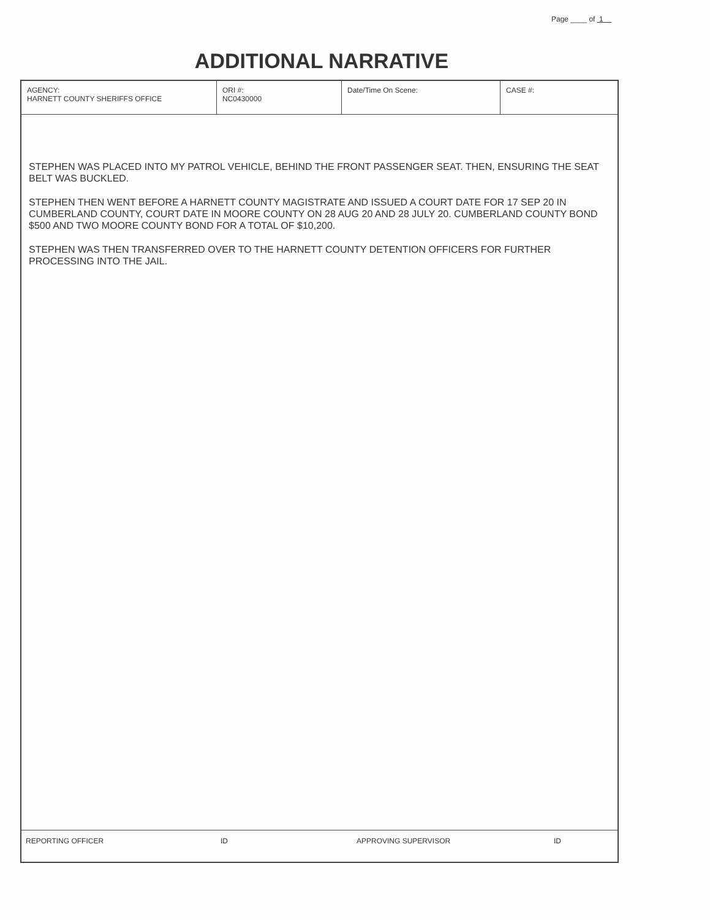Page ____ of 1
ADDITIONAL NARRATIVE
| AGENCY: HARNETT COUNTY SHERIFFS OFFICE | ORI #: NC0430000 | Date/Time On Scene: | CASE #: |
STEPHEN WAS PLACED INTO MY PATROL VEHICLE, BEHIND THE FRONT PASSENGER SEAT. THEN, ENSURING THE SEAT BELT WAS BUCKLED.
STEPHEN THEN WENT BEFORE A HARNETT COUNTY MAGISTRATE AND ISSUED A COURT DATE FOR 17 SEP 20 IN CUMBERLAND COUNTY, COURT DATE IN MOORE COUNTY ON 28 AUG 20 AND 28 JULY 20. CUMBERLAND COUNTY BOND $500 AND TWO MOORE COUNTY BOND FOR A TOTAL OF $10,200.
STEPHEN WAS THEN TRANSFERRED OVER TO THE HARNETT COUNTY DETENTION OFFICERS FOR FURTHER PROCESSING INTO THE JAIL.
REPORTING OFFICER ID APPROVING SUPERVISOR ID